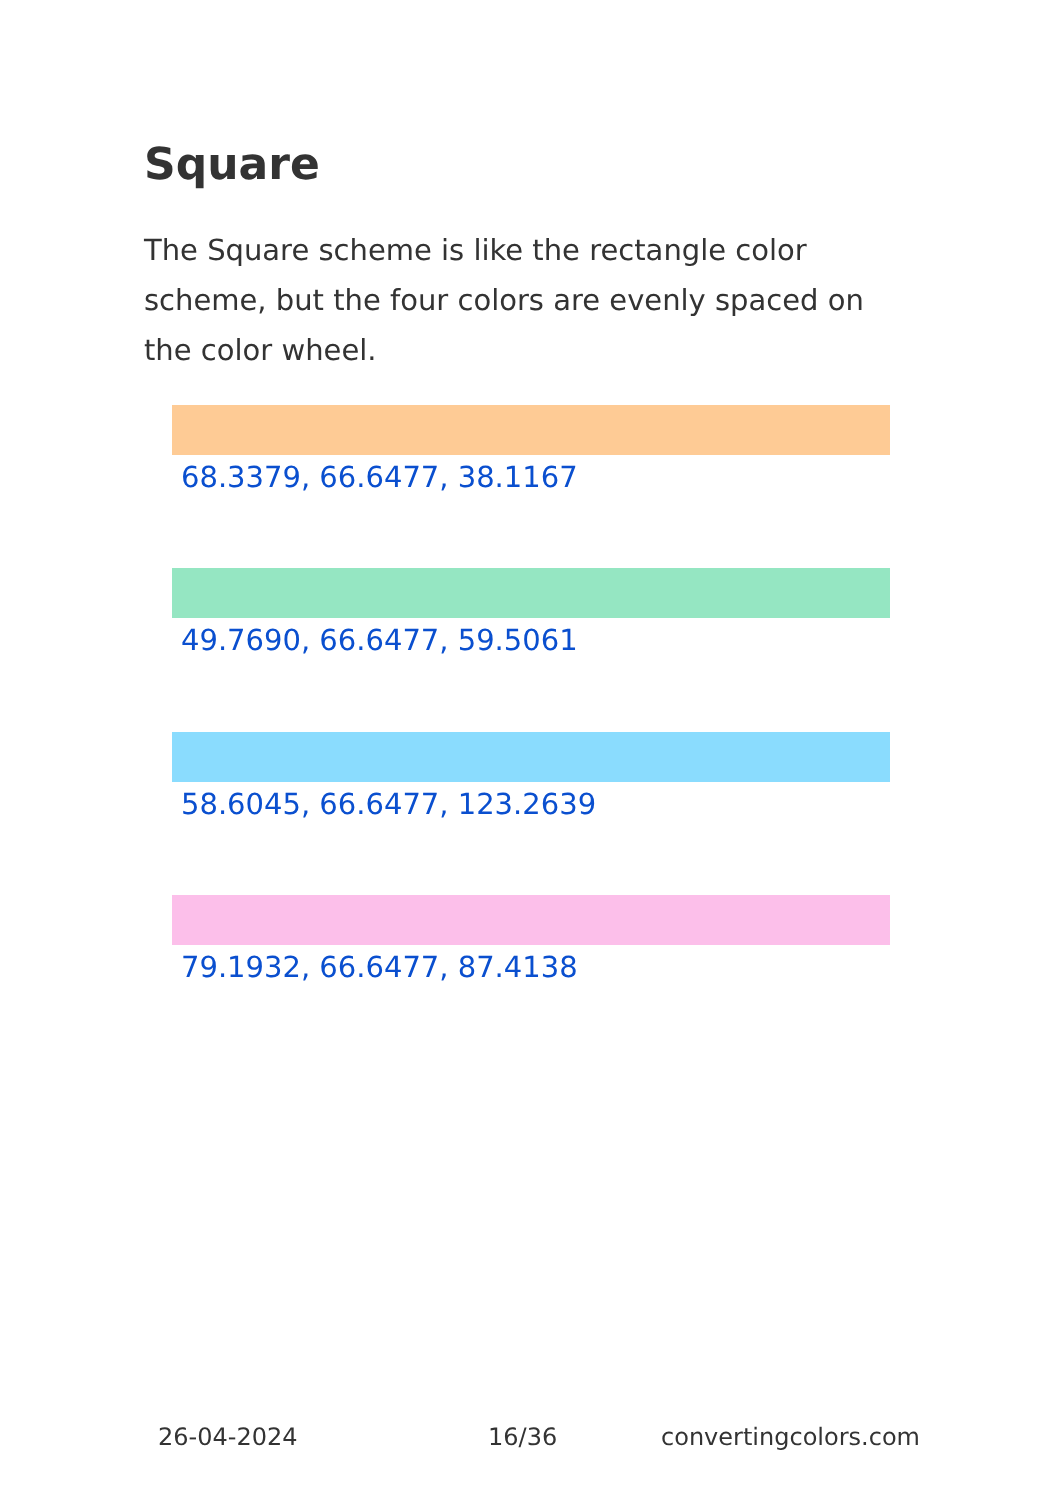Square
The Square scheme is like the rectangle color scheme, but the four colors are evenly spaced on the color wheel.
68.3379, 66.6477, 38.1167
49.7690, 66.6477, 59.5061
58.6045, 66.6477, 123.2639
79.1932, 66.6477, 87.4138
26-04-2024 16/36 convertingcolors.com